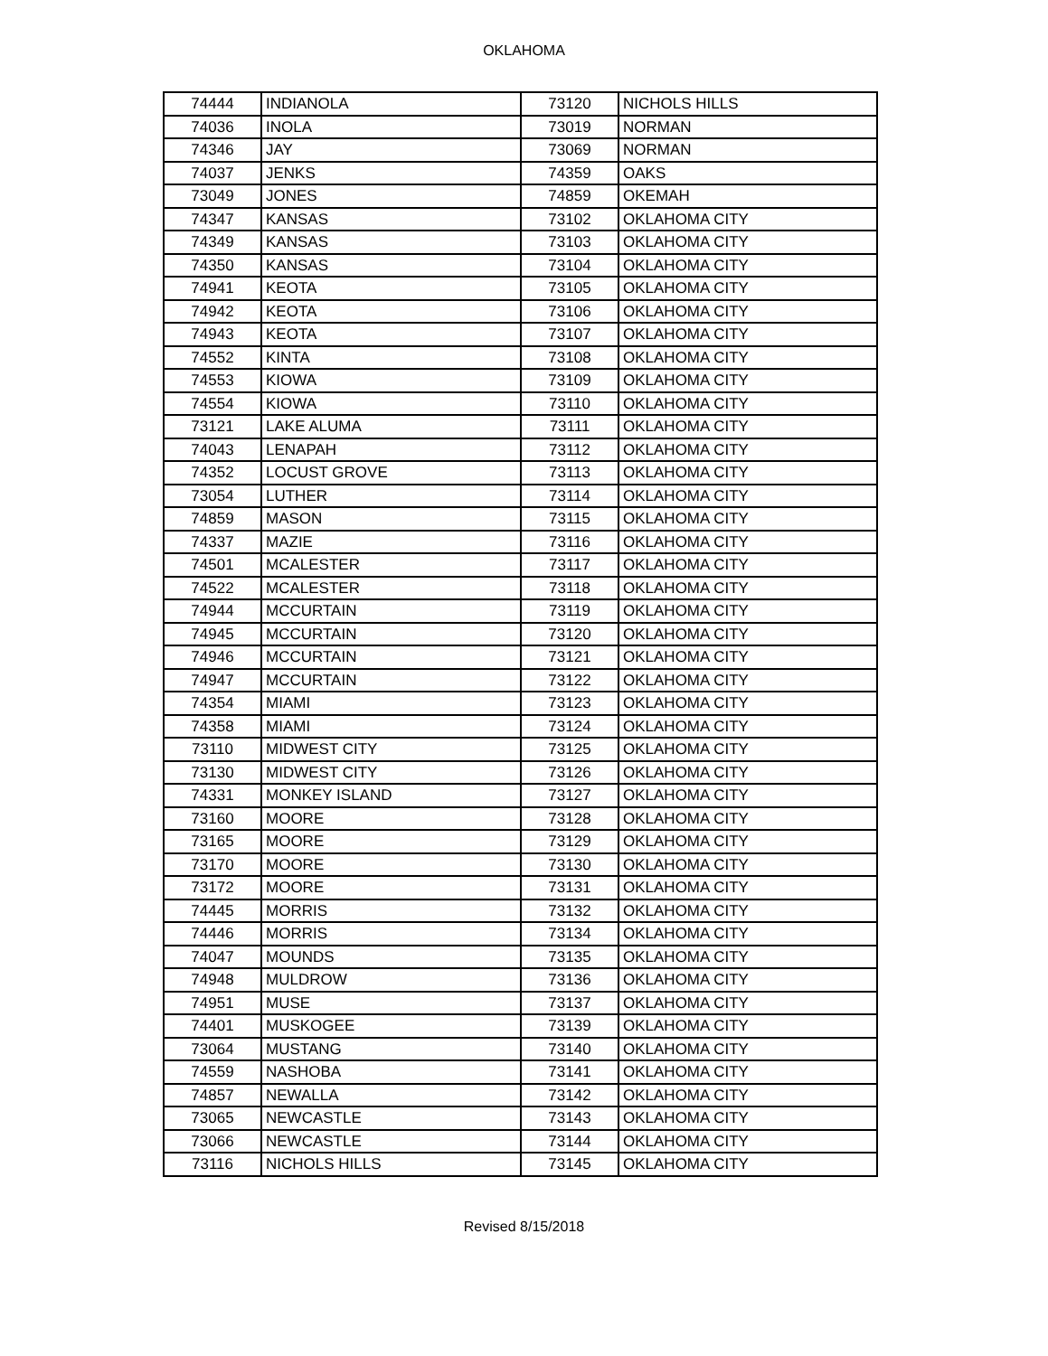OKLAHOMA
| 74444 | INDIANOLA | 73120 | NICHOLS HILLS |
| 74036 | INOLA | 73019 | NORMAN |
| 74346 | JAY | 73069 | NORMAN |
| 74037 | JENKS | 74359 | OAKS |
| 73049 | JONES | 74859 | OKEMAH |
| 74347 | KANSAS | 73102 | OKLAHOMA CITY |
| 74349 | KANSAS | 73103 | OKLAHOMA CITY |
| 74350 | KANSAS | 73104 | OKLAHOMA CITY |
| 74941 | KEOTA | 73105 | OKLAHOMA CITY |
| 74942 | KEOTA | 73106 | OKLAHOMA CITY |
| 74943 | KEOTA | 73107 | OKLAHOMA CITY |
| 74552 | KINTA | 73108 | OKLAHOMA CITY |
| 74553 | KIOWA | 73109 | OKLAHOMA CITY |
| 74554 | KIOWA | 73110 | OKLAHOMA CITY |
| 73121 | LAKE ALUMA | 73111 | OKLAHOMA CITY |
| 74043 | LENAPAH | 73112 | OKLAHOMA CITY |
| 74352 | LOCUST GROVE | 73113 | OKLAHOMA CITY |
| 73054 | LUTHER | 73114 | OKLAHOMA CITY |
| 74859 | MASON | 73115 | OKLAHOMA CITY |
| 74337 | MAZIE | 73116 | OKLAHOMA CITY |
| 74501 | MCALESTER | 73117 | OKLAHOMA CITY |
| 74522 | MCALESTER | 73118 | OKLAHOMA CITY |
| 74944 | MCCURTAIN | 73119 | OKLAHOMA CITY |
| 74945 | MCCURTAIN | 73120 | OKLAHOMA CITY |
| 74946 | MCCURTAIN | 73121 | OKLAHOMA CITY |
| 74947 | MCCURTAIN | 73122 | OKLAHOMA CITY |
| 74354 | MIAMI | 73123 | OKLAHOMA CITY |
| 74358 | MIAMI | 73124 | OKLAHOMA CITY |
| 73110 | MIDWEST CITY | 73125 | OKLAHOMA CITY |
| 73130 | MIDWEST CITY | 73126 | OKLAHOMA CITY |
| 74331 | MONKEY ISLAND | 73127 | OKLAHOMA CITY |
| 73160 | MOORE | 73128 | OKLAHOMA CITY |
| 73165 | MOORE | 73129 | OKLAHOMA CITY |
| 73170 | MOORE | 73130 | OKLAHOMA CITY |
| 73172 | MOORE | 73131 | OKLAHOMA CITY |
| 74445 | MORRIS | 73132 | OKLAHOMA CITY |
| 74446 | MORRIS | 73134 | OKLAHOMA CITY |
| 74047 | MOUNDS | 73135 | OKLAHOMA CITY |
| 74948 | MULDROW | 73136 | OKLAHOMA CITY |
| 74951 | MUSE | 73137 | OKLAHOMA CITY |
| 74401 | MUSKOGEE | 73139 | OKLAHOMA CITY |
| 73064 | MUSTANG | 73140 | OKLAHOMA CITY |
| 74559 | NASHOBA | 73141 | OKLAHOMA CITY |
| 74857 | NEWALLA | 73142 | OKLAHOMA CITY |
| 73065 | NEWCASTLE | 73143 | OKLAHOMA CITY |
| 73066 | NEWCASTLE | 73144 | OKLAHOMA CITY |
| 73116 | NICHOLS HILLS | 73145 | OKLAHOMA CITY |
Revised 8/15/2018